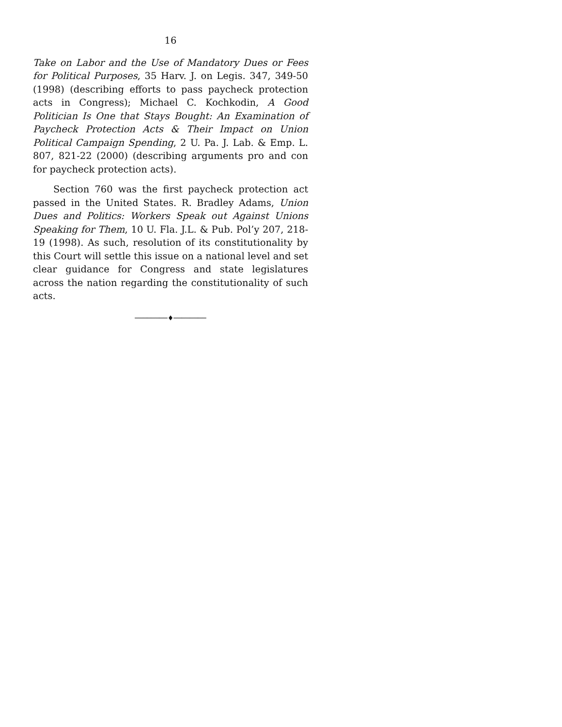16
Take on Labor and the Use of Mandatory Dues or Fees for Political Purposes, 35 Harv. J. on Legis. 347, 349-50 (1998) (describing efforts to pass paycheck protection acts in Congress); Michael C. Kochkodin, A Good Politician Is One that Stays Bought: An Examination of Paycheck Protection Acts & Their Impact on Union Political Campaign Spending, 2 U. Pa. J. Lab. & Emp. L. 807, 821-22 (2000) (describing arguments pro and con for paycheck protection acts).
Section 760 was the first paycheck protection act passed in the United States. R. Bradley Adams, Union Dues and Politics: Workers Speak out Against Unions Speaking for Them, 10 U. Fla. J.L. & Pub. Pol’y 207, 218-19 (1998). As such, resolution of its constitutionality by this Court will settle this issue on a national level and set clear guidance for Congress and state legislatures across the nation regarding the constitutionality of such acts.
────────♦────────